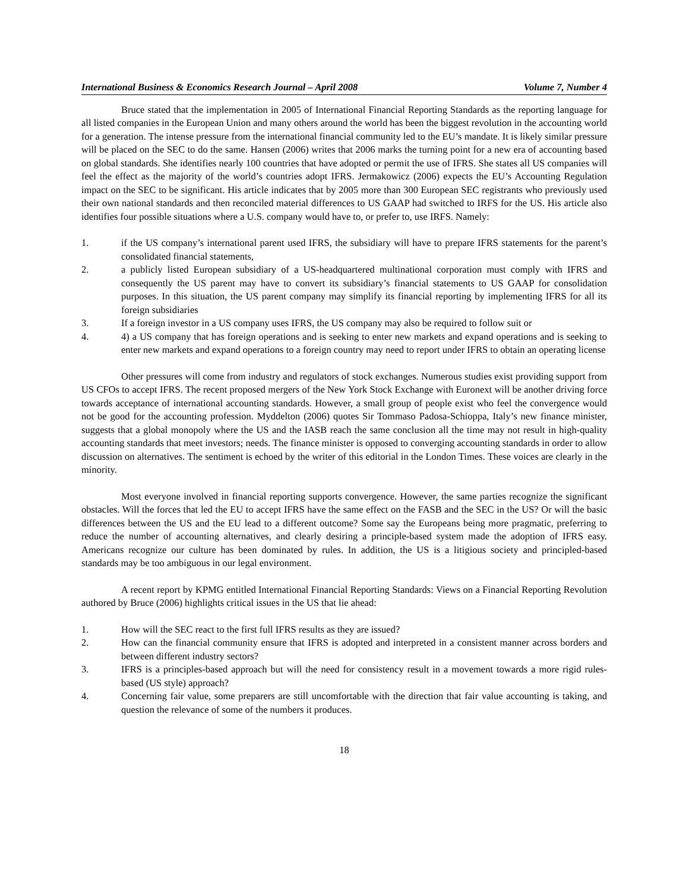International Business & Economics Research Journal – April 2008 Volume 7, Number 4
Bruce stated that the implementation in 2005 of International Financial Reporting Standards as the reporting language for all listed companies in the European Union and many others around the world has been the biggest revolution in the accounting world for a generation. The intense pressure from the international financial community led to the EU’s mandate. It is likely similar pressure will be placed on the SEC to do the same. Hansen (2006) writes that 2006 marks the turning point for a new era of accounting based on global standards. She identifies nearly 100 countries that have adopted or permit the use of IFRS. She states all US companies will feel the effect as the majority of the world’s countries adopt IFRS. Jermakowicz (2006) expects the EU’s Accounting Regulation impact on the SEC to be significant. His article indicates that by 2005 more than 300 European SEC registrants who previously used their own national standards and then reconciled material differences to US GAAP had switched to IRFS for the US. His article also identifies four possible situations where a U.S. company would have to, or prefer to, use IRFS. Namely:
1. if the US company’s international parent used IFRS, the subsidiary will have to prepare IFRS statements for the parent’s consolidated financial statements,
2. a publicly listed European subsidiary of a US-headquartered multinational corporation must comply with IFRS and consequently the US parent may have to convert its subsidiary’s financial statements to US GAAP for consolidation purposes. In this situation, the US parent company may simplify its financial reporting by implementing IFRS for all its foreign subsidiaries
3. If a foreign investor in a US company uses IFRS, the US company may also be required to follow suit or
4. 4) a US company that has foreign operations and is seeking to enter new markets and expand operations and is seeking to enter new markets and expand operations to a foreign country may need to report under IFRS to obtain an operating license
Other pressures will come from industry and regulators of stock exchanges. Numerous studies exist providing support from US CFOs to accept IFRS. The recent proposed mergers of the New York Stock Exchange with Euronext will be another driving force towards acceptance of international accounting standards. However, a small group of people exist who feel the convergence would not be good for the accounting profession. Myddelton (2006) quotes Sir Tommaso Padosa-Schioppa, Italy’s new finance minister, suggests that a global monopoly where the US and the IASB reach the same conclusion all the time may not result in high-quality accounting standards that meet investors; needs. The finance minister is opposed to converging accounting standards in order to allow discussion on alternatives. The sentiment is echoed by the writer of this editorial in the London Times. These voices are clearly in the minority.
Most everyone involved in financial reporting supports convergence. However, the same parties recognize the significant obstacles. Will the forces that led the EU to accept IFRS have the same effect on the FASB and the SEC in the US? Or will the basic differences between the US and the EU lead to a different outcome? Some say the Europeans being more pragmatic, preferring to reduce the number of accounting alternatives, and clearly desiring a principle-based system made the adoption of IFRS easy. Americans recognize our culture has been dominated by rules. In addition, the US is a litigious society and principled-based standards may be too ambiguous in our legal environment.
A recent report by KPMG entitled International Financial Reporting Standards: Views on a Financial Reporting Revolution authored by Bruce (2006) highlights critical issues in the US that lie ahead:
1. How will the SEC react to the first full IFRS results as they are issued?
2. How can the financial community ensure that IFRS is adopted and interpreted in a consistent manner across borders and between different industry sectors?
3. IFRS is a principles-based approach but will the need for consistency result in a movement towards a more rigid rules-based (US style) approach?
4. Concerning fair value, some preparers are still uncomfortable with the direction that fair value accounting is taking, and question the relevance of some of the numbers it produces.
18